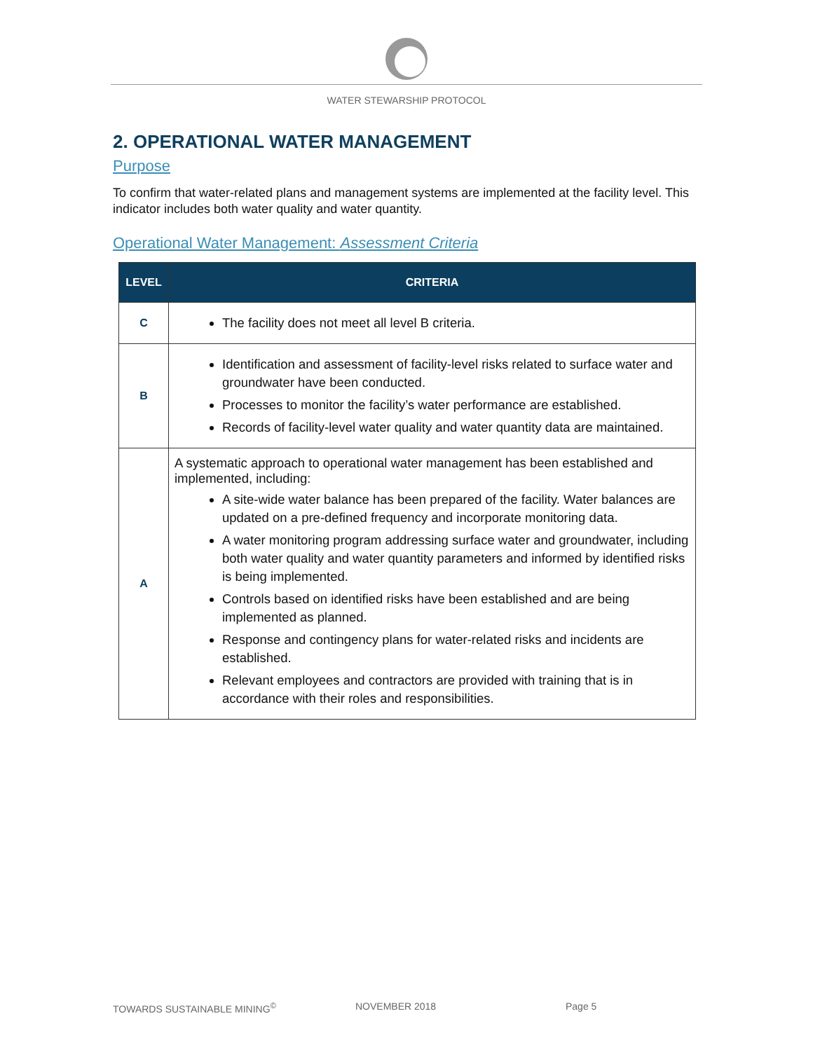WATER STEWARSHIP PROTOCOL
2. OPERATIONAL WATER MANAGEMENT
Purpose
To confirm that water-related plans and management systems are implemented at the facility level. This indicator includes both water quality and water quantity.
Operational Water Management: Assessment Criteria
| LEVEL | CRITERIA |
| --- | --- |
| C | The facility does not meet all level B criteria. |
| B | Identification and assessment of facility-level risks related to surface water and groundwater have been conducted. Processes to monitor the facility’s water performance are established. Records of facility-level water quality and water quantity data are maintained. |
| A | A systematic approach to operational water management has been established and implemented, including: A site-wide water balance has been prepared of the facility. Water balances are updated on a pre-defined frequency and incorporate monitoring data. A water monitoring program addressing surface water and groundwater, including both water quality and water quantity parameters and informed by identified risks is being implemented. Controls based on identified risks have been established and are being implemented as planned. Response and contingency plans for water-related risks and incidents are established. Relevant employees and contractors are provided with training that is in accordance with their roles and responsibilities. |
TOWARDS SUSTAINABLE MINING<sup>©</sup> NOVEMBER 2018 Page 5